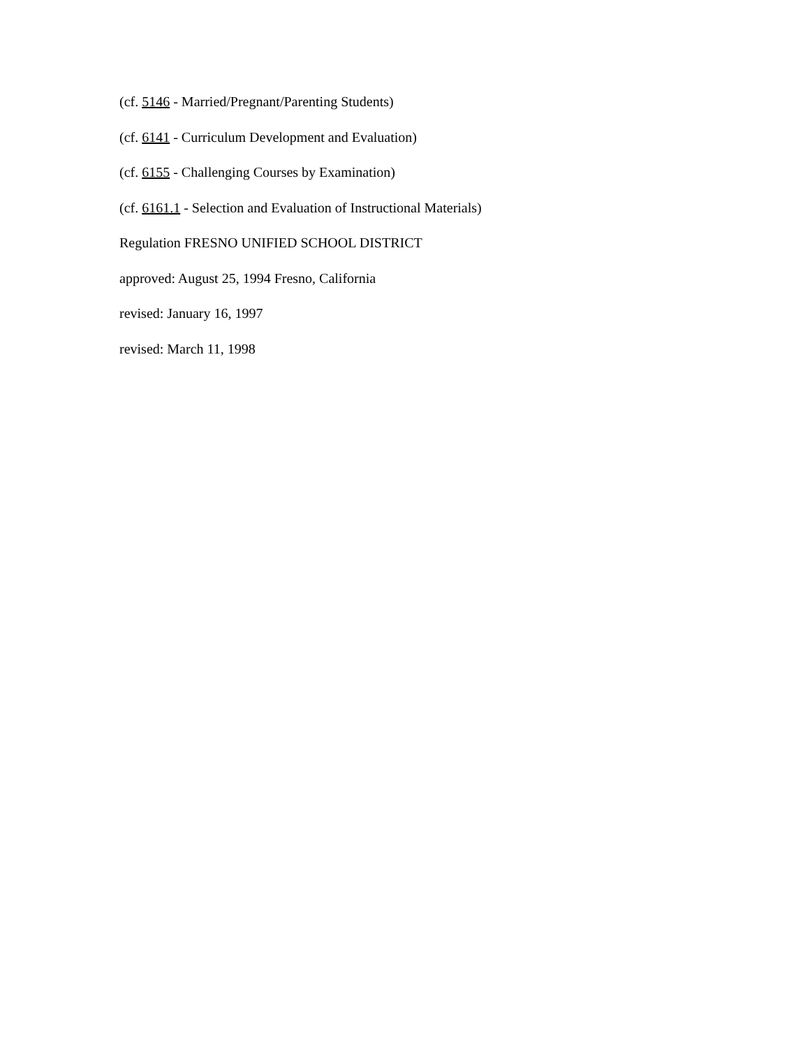(cf. 5146 - Married/Pregnant/Parenting Students)
(cf. 6141 - Curriculum Development and Evaluation)
(cf. 6155 - Challenging Courses by Examination)
(cf. 6161.1 - Selection and Evaluation of Instructional Materials)
Regulation FRESNO UNIFIED SCHOOL DISTRICT
approved: August 25, 1994 Fresno, California
revised: January 16, 1997
revised: March 11, 1998